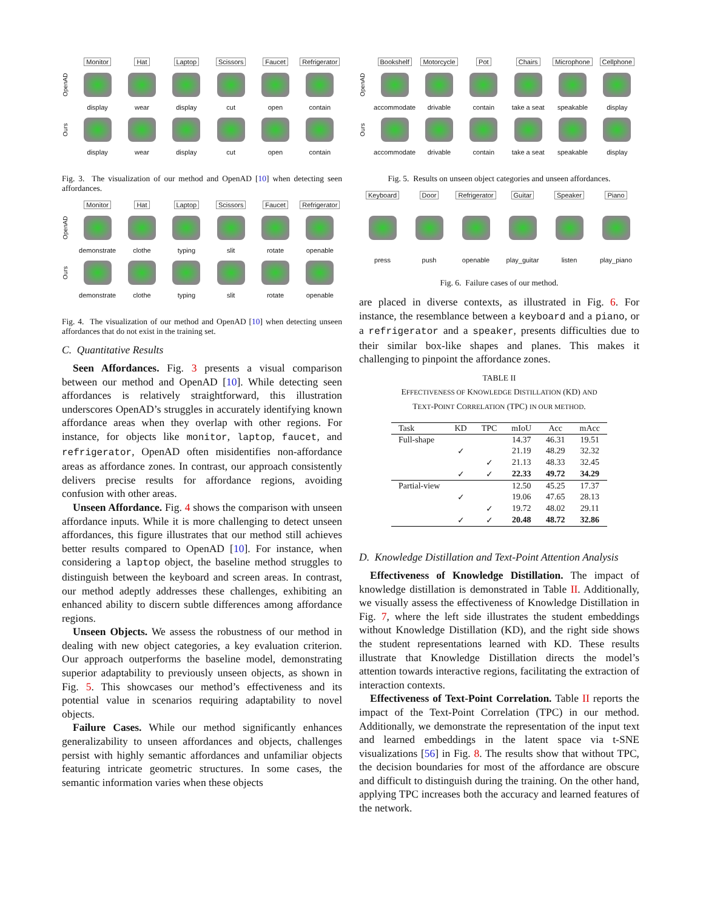Monitor
Hat
Laptop
Scissors
Faucet
Refrigerator
OpenAD
display
wear
display
cut
open
contain
Ours
display
wear
display
cut
open
contain
Fig. 3. The visualization of our method and OpenAD [10] when detecting seen affordances.
Monitor
Hat
Laptop
Scissors
Faucet
Refrigerator
OpenAD
demonstrate
clothe
typing
slit
rotate
openable
Ours
demonstrate
clothe
typing
slit
rotate
openable
Fig. 4. The visualization of our method and OpenAD [10] when detecting unseen affordances that do not exist in the training set.
C. Quantitative Results
Seen Affordances. Fig. 3 presents a visual comparison between our method and OpenAD [10]. While detecting seen affordances is relatively straightforward, this illustration underscores OpenAD’s struggles in accurately identifying known affordance areas when they overlap with other regions. For instance, for objects like monitor, laptop, faucet, and refrigerator, OpenAD often misidentifies non-affordance areas as affordance zones. In contrast, our approach consistently delivers precise results for affordance regions, avoiding confusion with other areas.
Unseen Affordance. Fig. 4 shows the comparison with unseen affordance inputs. While it is more challenging to detect unseen affordances, this figure illustrates that our method still achieves better results compared to OpenAD [10]. For instance, when considering a laptop object, the baseline method struggles to distinguish between the keyboard and screen areas. In contrast, our method adeptly addresses these challenges, exhibiting an enhanced ability to discern subtle differences among affordance regions.
Unseen Objects. We assess the robustness of our method in dealing with new object categories, a key evaluation criterion. Our approach outperforms the baseline model, demonstrating superior adaptability to previously unseen objects, as shown in Fig. 5. This showcases our method’s effectiveness and its potential value in scenarios requiring adaptability to novel objects.
Failure Cases. While our method significantly enhances generalizability to unseen affordances and objects, challenges persist with highly semantic affordances and unfamiliar objects featuring intricate geometric structures. In some cases, the semantic information varies when these objects
Bookshelf
Motorcycle
Pot
Chairs
Microphone
Cellphone
OpenAD
accommodate
drivable
contain
take a seat
speakable
display
Ours
accommodate
drivable
contain
take a seat
speakable
display
Fig. 5. Results on unseen object categories and unseen affordances.
Keyboard
Door
Refrigerator
Guitar
Speaker
Piano
press
push
openable
play_guitar
listen
play_piano
Fig. 6. Failure cases of our method.
are placed in diverse contexts, as illustrated in Fig. 6. For instance, the resemblance between a keyboard and a piano, or a refrigerator and a speaker, presents difficulties due to their similar box-like shapes and planes. This makes it challenging to pinpoint the affordance zones.
TABLE II
EFFECTIVENESS OF KNOWLEDGE DISTILLATION (KD) AND
TEXT-POINT CORRELATION (TPC) IN OUR METHOD.
| Task | KD | TPC | mIoU | Acc | mAcc |
| --- | --- | --- | --- | --- | --- |
| Full-shape | | | 14.37 | 46.31 | 19.51 |
| | ✓ | | 21.19 | 48.29 | 32.32 |
| | | ✓ | 21.13 | 48.33 | 32.45 |
| | ✓ | ✓ | 22.33 | 49.72 | 34.29 |
| Partial-view | | | 12.50 | 45.25 | 17.37 |
| | ✓ | | 19.06 | 47.65 | 28.13 |
| | | ✓ | 19.72 | 48.02 | 29.11 |
| | ✓ | ✓ | 20.48 | 48.72 | 32.86 |
D. Knowledge Distillation and Text-Point Attention Analysis
Effectiveness of Knowledge Distillation. The impact of knowledge distillation is demonstrated in Table II. Additionally, we visually assess the effectiveness of Knowledge Distillation in Fig. 7, where the left side illustrates the student embeddings without Knowledge Distillation (KD), and the right side shows the student representations learned with KD. These results illustrate that Knowledge Distillation directs the model’s attention towards interactive regions, facilitating the extraction of interaction contexts.
Effectiveness of Text-Point Correlation. Table II reports the impact of the Text-Point Correlation (TPC) in our method. Additionally, we demonstrate the representation of the input text and learned embeddings in the latent space via t-SNE visualizations [56] in Fig. 8. The results show that without TPC, the decision boundaries for most of the affordance are obscure and difficult to distinguish during the training. On the other hand, applying TPC increases both the accuracy and learned features of the network.